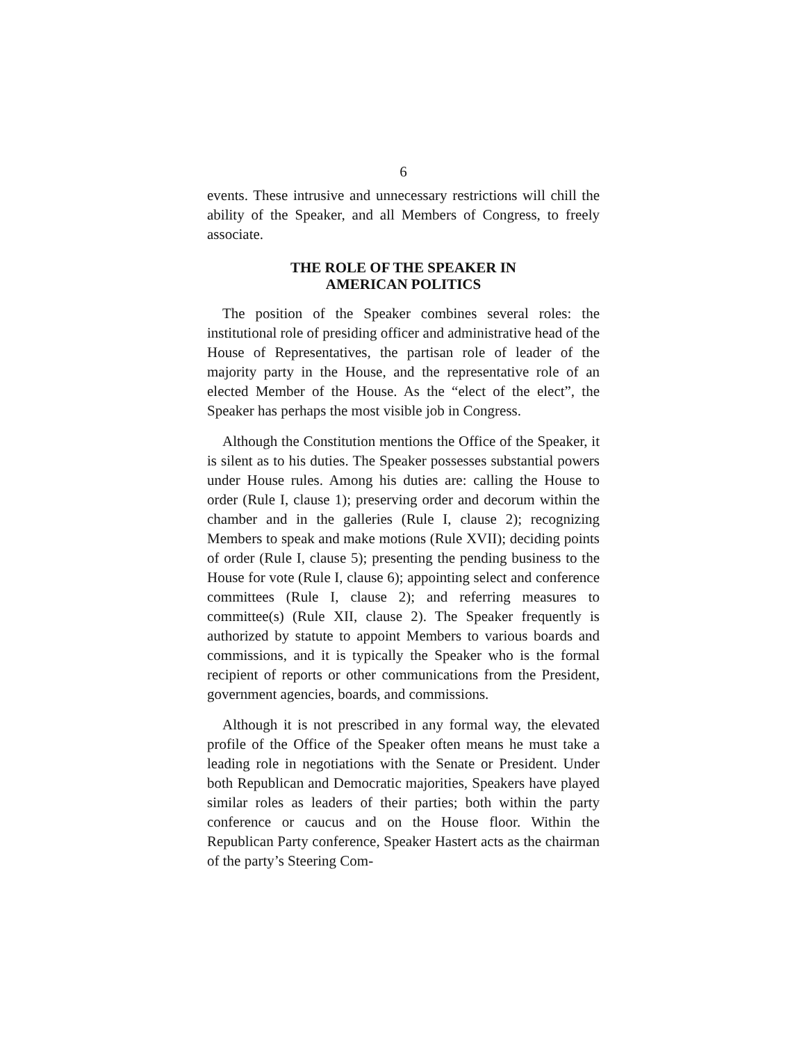6
events. These intrusive and unnecessary restrictions will chill the ability of the Speaker, and all Members of Congress, to freely associate.
THE ROLE OF THE SPEAKER IN
AMERICAN POLITICS
The position of the Speaker combines several roles: the institutional role of presiding officer and administrative head of the House of Representatives, the partisan role of leader of the majority party in the House, and the representative role of an elected Member of the House. As the “elect of the elect”, the Speaker has perhaps the most visible job in Congress.
Although the Constitution mentions the Office of the Speaker, it is silent as to his duties. The Speaker possesses substantial powers under House rules. Among his duties are: calling the House to order (Rule I, clause 1); preserving order and decorum within the chamber and in the galleries (Rule I, clause 2); recognizing Members to speak and make motions (Rule XVII); deciding points of order (Rule I, clause 5); presenting the pending business to the House for vote (Rule I, clause 6); appointing select and conference committees (Rule I, clause 2); and referring measures to committee(s) (Rule XII, clause 2). The Speaker frequently is authorized by statute to appoint Members to various boards and commissions, and it is typically the Speaker who is the formal recipient of reports or other communications from the President, government agencies, boards, and commissions.
Although it is not prescribed in any formal way, the elevated profile of the Office of the Speaker often means he must take a leading role in negotiations with the Senate or President. Under both Republican and Democratic majorities, Speakers have played similar roles as leaders of their parties; both within the party conference or caucus and on the House floor. Within the Republican Party conference, Speaker Hastert acts as the chairman of the party’s Steering Com-